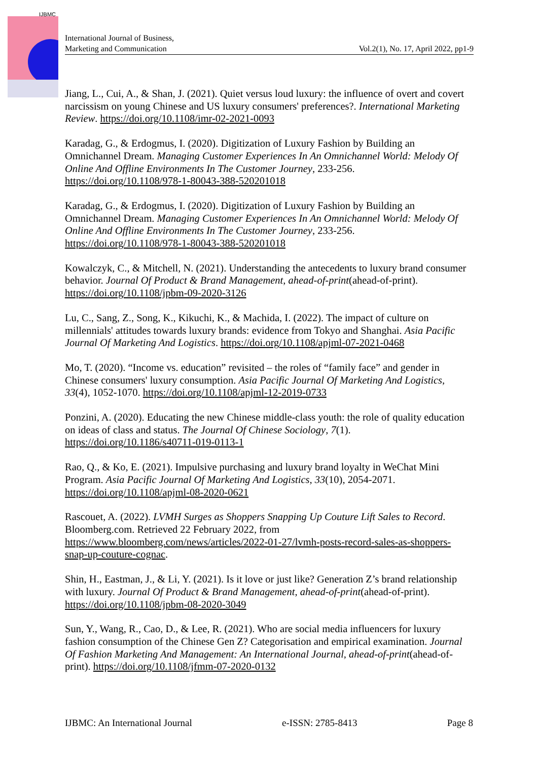IJBMC
International Journal of Business,
Marketing and Communication
Vol.2(1), No. 17, April 2022, pp1-9
Jiang, L., Cui, A., & Shan, J. (2021). Quiet versus loud luxury: the influence of overt and covert narcissism on young Chinese and US luxury consumers' preferences?. International Marketing Review. https://doi.org/10.1108/imr-02-2021-0093
Karadag, G., & Erdogmus, I. (2020). Digitization of Luxury Fashion by Building an Omnichannel Dream. Managing Customer Experiences In An Omnichannel World: Melody Of Online And Offline Environments In The Customer Journey, 233-256. https://doi.org/10.1108/978-1-80043-388-520201018
Karadag, G., & Erdogmus, I. (2020). Digitization of Luxury Fashion by Building an Omnichannel Dream. Managing Customer Experiences In An Omnichannel World: Melody Of Online And Offline Environments In The Customer Journey, 233-256. https://doi.org/10.1108/978-1-80043-388-520201018
Kowalczyk, C., & Mitchell, N. (2021). Understanding the antecedents to luxury brand consumer behavior. Journal Of Product & Brand Management, ahead-of-print(ahead-of-print). https://doi.org/10.1108/jpbm-09-2020-3126
Lu, C., Sang, Z., Song, K., Kikuchi, K., & Machida, I. (2022). The impact of culture on millennials' attitudes towards luxury brands: evidence from Tokyo and Shanghai. Asia Pacific Journal Of Marketing And Logistics. https://doi.org/10.1108/apjml-07-2021-0468
Mo, T. (2020). “Income vs. education” revisited – the roles of “family face” and gender in Chinese consumers' luxury consumption. Asia Pacific Journal Of Marketing And Logistics, 33(4), 1052-1070. https://doi.org/10.1108/apjml-12-2019-0733
Ponzini, A. (2020). Educating the new Chinese middle-class youth: the role of quality education on ideas of class and status. The Journal Of Chinese Sociology, 7(1). https://doi.org/10.1186/s40711-019-0113-1
Rao, Q., & Ko, E. (2021). Impulsive purchasing and luxury brand loyalty in WeChat Mini Program. Asia Pacific Journal Of Marketing And Logistics, 33(10), 2054-2071. https://doi.org/10.1108/apjml-08-2020-0621
Rascouet, A. (2022). LVMH Surges as Shoppers Snapping Up Couture Lift Sales to Record. Bloomberg.com. Retrieved 22 February 2022, from https://www.bloomberg.com/news/articles/2022-01-27/lvmh-posts-record-sales-as-shoppers-snap-up-couture-cognac.
Shin, H., Eastman, J., & Li, Y. (2021). Is it love or just like? Generation Z’s brand relationship with luxury. Journal Of Product & Brand Management, ahead-of-print(ahead-of-print). https://doi.org/10.1108/jpbm-08-2020-3049
Sun, Y., Wang, R., Cao, D., & Lee, R. (2021). Who are social media influencers for luxury fashion consumption of the Chinese Gen Z? Categorisation and empirical examination. Journal Of Fashion Marketing And Management: An International Journal, ahead-of-print(ahead-of-print). https://doi.org/10.1108/jfmm-07-2020-0132
IJBMC: An International Journal e-ISSN: 2785-8413 Page 8